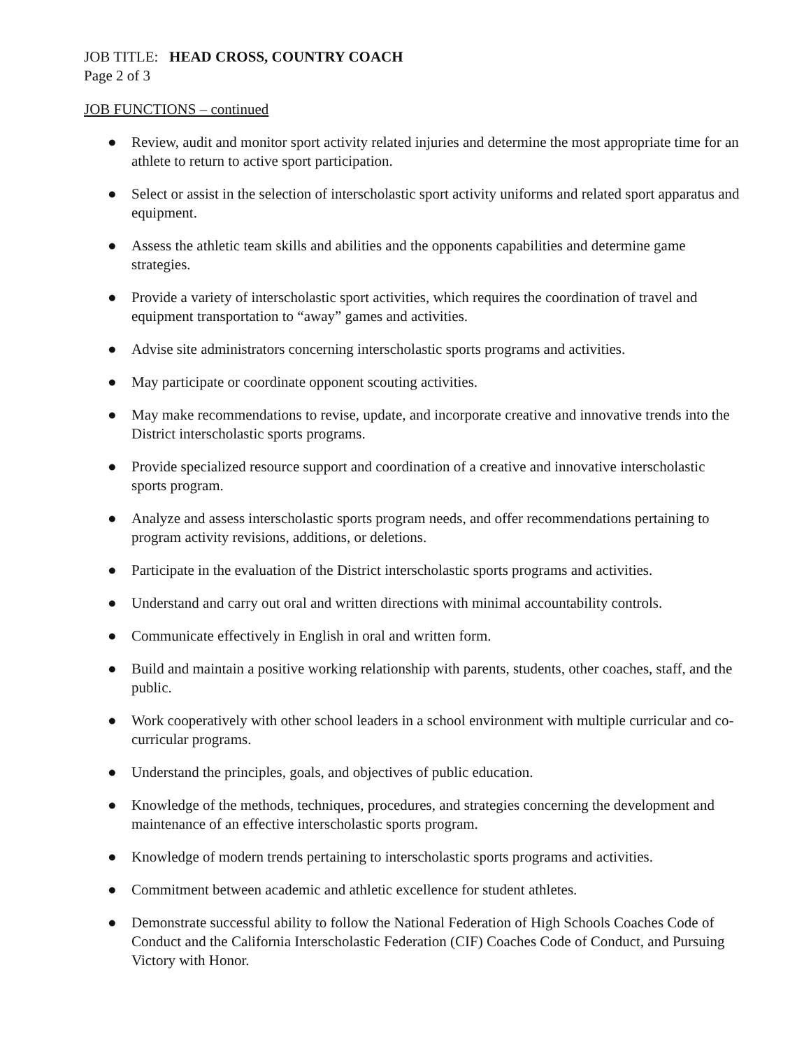JOB TITLE: HEAD CROSS, COUNTRY COACH
Page 2 of 3
JOB FUNCTIONS – continued
● Review, audit and monitor sport activity related injuries and determine the most appropriate time for an athlete to return to active sport participation.
● Select or assist in the selection of interscholastic sport activity uniforms and related sport apparatus and equipment.
● Assess the athletic team skills and abilities and the opponents capabilities and determine game strategies.
● Provide a variety of interscholastic sport activities, which requires the coordination of travel and equipment transportation to “away” games and activities.
● Advise site administrators concerning interscholastic sports programs and activities.
● May participate or coordinate opponent scouting activities.
● May make recommendations to revise, update, and incorporate creative and innovative trends into the District interscholastic sports programs.
● Provide specialized resource support and coordination of a creative and innovative interscholastic sports program.
● Analyze and assess interscholastic sports program needs, and offer recommendations pertaining to program activity revisions, additions, or deletions.
● Participate in the evaluation of the District interscholastic sports programs and activities.
● Understand and carry out oral and written directions with minimal accountability controls.
● Communicate effectively in English in oral and written form.
● Build and maintain a positive working relationship with parents, students, other coaches, staff, and the public.
● Work cooperatively with other school leaders in a school environment with multiple curricular and co-curricular programs.
● Understand the principles, goals, and objectives of public education.
● Knowledge of the methods, techniques, procedures, and strategies concerning the development and maintenance of an effective interscholastic sports program.
● Knowledge of modern trends pertaining to interscholastic sports programs and activities.
● Commitment between academic and athletic excellence for student athletes.
● Demonstrate successful ability to follow the National Federation of High Schools Coaches Code of Conduct and the California Interscholastic Federation (CIF) Coaches Code of Conduct, and Pursuing Victory with Honor.